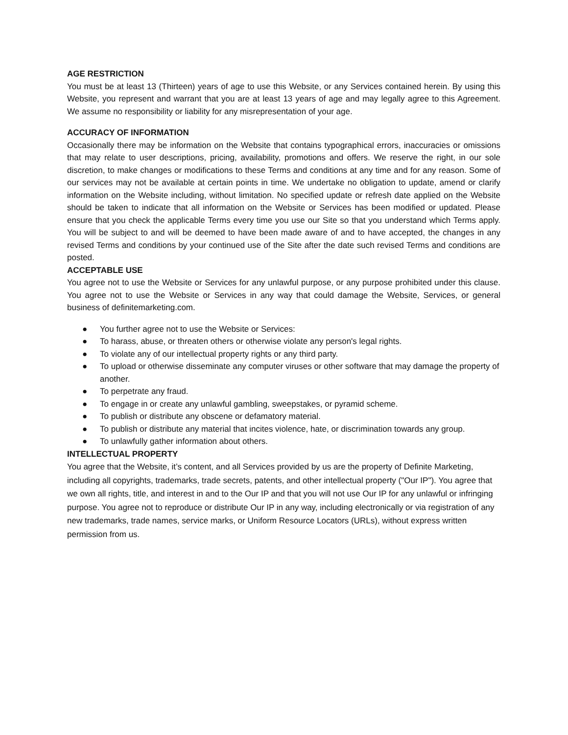AGE RESTRICTION
You must be at least 13 (Thirteen) years of age to use this Website, or any Services contained herein. By using this Website, you represent and warrant that you are at least 13 years of age and may legally agree to this Agreement. We assume no responsibility or liability for any misrepresentation of your age.
ACCURACY OF INFORMATION
Occasionally there may be information on the Website that contains typographical errors, inaccuracies or omissions that may relate to user descriptions, pricing, availability, promotions and offers. We reserve the right, in our sole discretion, to make changes or modifications to these Terms and conditions at any time and for any reason. Some of our services may not be available at certain points in time. We undertake no obligation to update, amend or clarify information on the Website including, without limitation. No specified update or refresh date applied on the Website should be taken to indicate that all information on the Website or Services has been modified or updated. Please ensure that you check the applicable Terms every time you use our Site so that you understand which Terms apply. You will be subject to and will be deemed to have been made aware of and to have accepted, the changes in any revised Terms and conditions by your continued use of the Site after the date such revised Terms and conditions are posted.
ACCEPTABLE USE
You agree not to use the Website or Services for any unlawful purpose, or any purpose prohibited under this clause. You agree not to use the Website or Services in any way that could damage the Website, Services, or general business of definitemarketing.com.
● You further agree not to use the Website or Services:
● To harass, abuse, or threaten others or otherwise violate any person's legal rights.
● To violate any of our intellectual property rights or any third party.
● To upload or otherwise disseminate any computer viruses or other software that may damage the property of another.
● To perpetrate any fraud.
● To engage in or create any unlawful gambling, sweepstakes, or pyramid scheme.
● To publish or distribute any obscene or defamatory material.
● To publish or distribute any material that incites violence, hate, or discrimination towards any group.
● To unlawfully gather information about others.
INTELLECTUAL PROPERTY
You agree that the Website, it’s content, and all Services provided by us are the property of Definite Marketing, including all copyrights, trademarks, trade secrets, patents, and other intellectual property ("Our IP"). You agree that we own all rights, title, and interest in and to the Our IP and that you will not use Our IP for any unlawful or infringing purpose. You agree not to reproduce or distribute Our IP in any way, including electronically or via registration of any new trademarks, trade names, service marks, or Uniform Resource Locators (URLs), without express written permission from us.